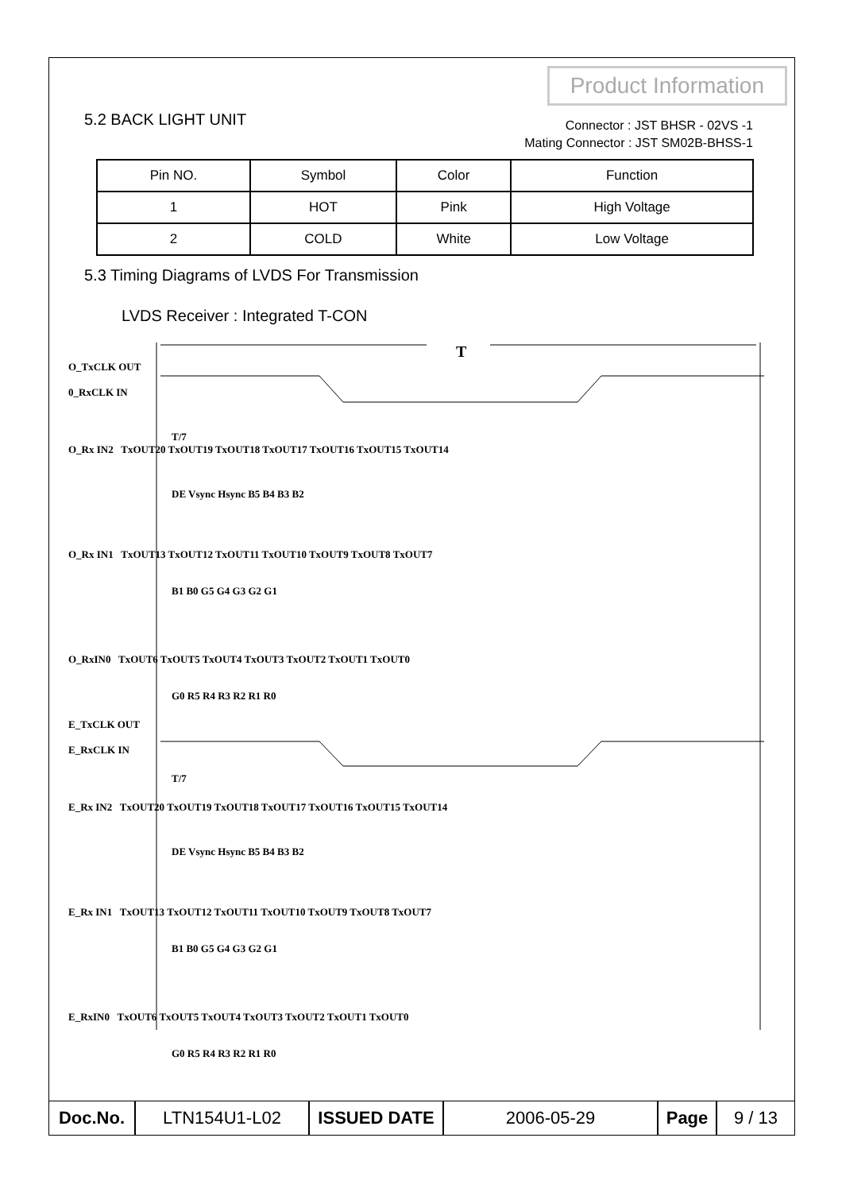Product Information
5.2 BACK LIGHT UNIT
Connector : JST BHSR - 02VS -1
Mating Connector : JST SM02B-BHSS-1
| Pin NO. | Symbol | Color | Function |
| 1 | HOT | Pink | High Voltage |
| 2 | COLD | White | Low Voltage |
5.3 Timing Diagrams of LVDS For Transmission
LVDS Receiver : Integrated T-CON
T
O_TxCLK OUT
0_RxCLK IN
T/7
O_Rx IN2 TxOUT20 TxOUT19 TxOUT18 TxOUT17 TxOUT16 TxOUT15 TxOUT14
DE Vsync Hsync B5 B4 B3 B2
O_Rx IN1 TxOUT13 TxOUT12 TxOUT11 TxOUT10 TxOUT9 TxOUT8 TxOUT7
B1 B0 G5 G4 G3 G2 G1
O_RxIN0 TxOUT6 TxOUT5 TxOUT4 TxOUT3 TxOUT2 TxOUT1 TxOUT0
G0 R5 R4 R3 R2 R1 R0
E_TxCLK OUT
E_RxCLK IN
T/7
E_Rx IN2 TxOUT20 TxOUT19 TxOUT18 TxOUT17 TxOUT16 TxOUT15 TxOUT14
DE Vsync Hsync B5 B4 B3 B2
E_Rx IN1 TxOUT13 TxOUT12 TxOUT11 TxOUT10 TxOUT9 TxOUT8 TxOUT7
B1 B0 G5 G4 G3 G2 G1
E_RxIN0 TxOUT6 TxOUT5 TxOUT4 TxOUT3 TxOUT2 TxOUT1 TxOUT0
G0 R5 R4 R3 R2 R1 R0
| Doc.No. | LTN154U1-L02 | ISSUED DATE | 2006-05-29 | Page | 9 / 13 |